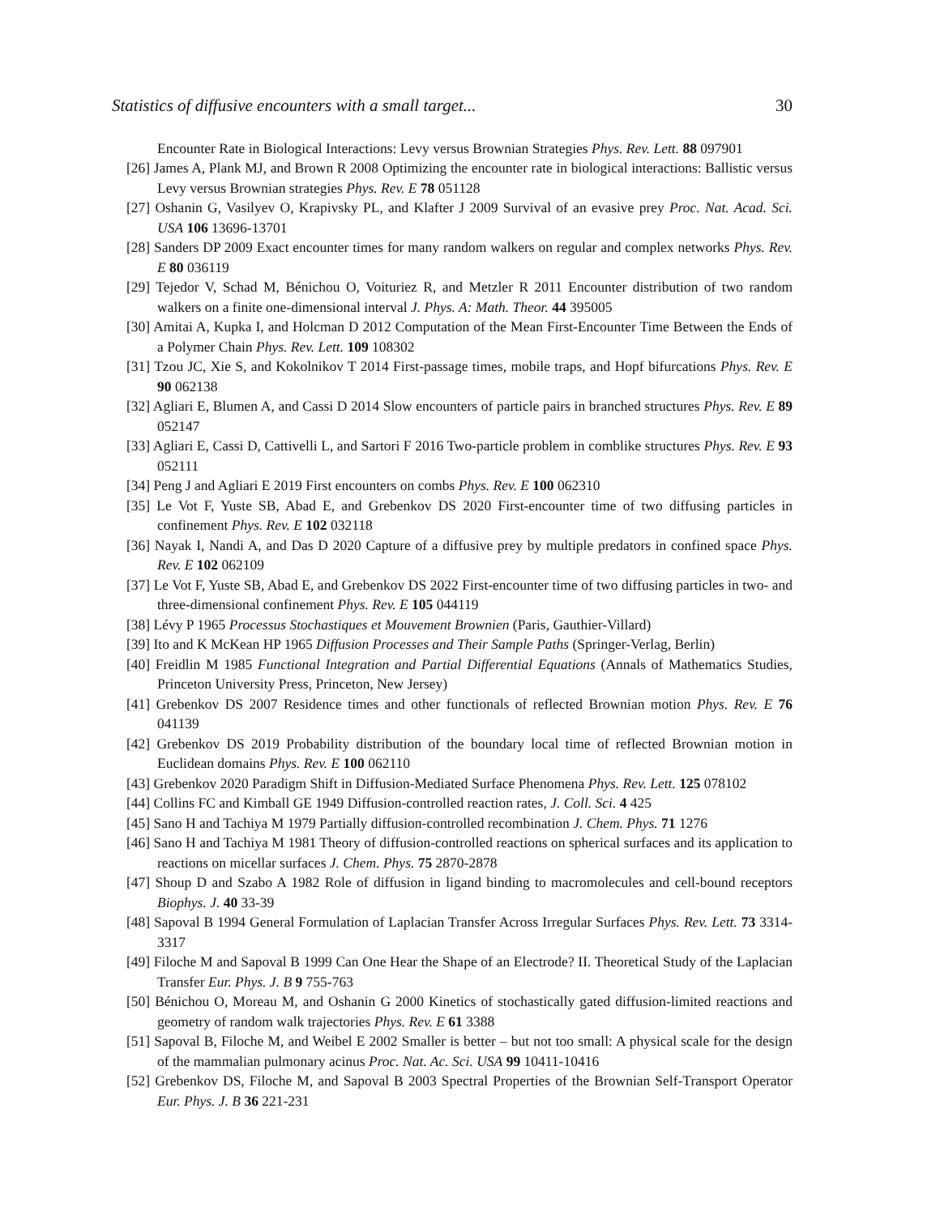Statistics of diffusive encounters with a small target... 30
Encounter Rate in Biological Interactions: Levy versus Brownian Strategies Phys. Rev. Lett. 88 097901
[26] James A, Plank MJ, and Brown R 2008 Optimizing the encounter rate in biological interactions: Ballistic versus Levy versus Brownian strategies Phys. Rev. E 78 051128
[27] Oshanin G, Vasilyev O, Krapivsky PL, and Klafter J 2009 Survival of an evasive prey Proc. Nat. Acad. Sci. USA 106 13696-13701
[28] Sanders DP 2009 Exact encounter times for many random walkers on regular and complex networks Phys. Rev. E 80 036119
[29] Tejedor V, Schad M, Bénichou O, Voituriez R, and Metzler R 2011 Encounter distribution of two random walkers on a finite one-dimensional interval J. Phys. A: Math. Theor. 44 395005
[30] Amitai A, Kupka I, and Holcman D 2012 Computation of the Mean First-Encounter Time Between the Ends of a Polymer Chain Phys. Rev. Lett. 109 108302
[31] Tzou JC, Xie S, and Kokolnikov T 2014 First-passage times, mobile traps, and Hopf bifurcations Phys. Rev. E 90 062138
[32] Agliari E, Blumen A, and Cassi D 2014 Slow encounters of particle pairs in branched structures Phys. Rev. E 89 052147
[33] Agliari E, Cassi D, Cattivelli L, and Sartori F 2016 Two-particle problem in comblike structures Phys. Rev. E 93 052111
[34] Peng J and Agliari E 2019 First encounters on combs Phys. Rev. E 100 062310
[35] Le Vot F, Yuste SB, Abad E, and Grebenkov DS 2020 First-encounter time of two diffusing particles in confinement Phys. Rev. E 102 032118
[36] Nayak I, Nandi A, and Das D 2020 Capture of a diffusive prey by multiple predators in confined space Phys. Rev. E 102 062109
[37] Le Vot F, Yuste SB, Abad E, and Grebenkov DS 2022 First-encounter time of two diffusing particles in two- and three-dimensional confinement Phys. Rev. E 105 044119
[38] Lévy P 1965 Processus Stochastiques et Mouvement Brownien (Paris, Gauthier-Villard)
[39] Ito and K McKean HP 1965 Diffusion Processes and Their Sample Paths (Springer-Verlag, Berlin)
[40] Freidlin M 1985 Functional Integration and Partial Differential Equations (Annals of Mathematics Studies, Princeton University Press, Princeton, New Jersey)
[41] Grebenkov DS 2007 Residence times and other functionals of reflected Brownian motion Phys. Rev. E 76 041139
[42] Grebenkov DS 2019 Probability distribution of the boundary local time of reflected Brownian motion in Euclidean domains Phys. Rev. E 100 062110
[43] Grebenkov 2020 Paradigm Shift in Diffusion-Mediated Surface Phenomena Phys. Rev. Lett. 125 078102
[44] Collins FC and Kimball GE 1949 Diffusion-controlled reaction rates, J. Coll. Sci. 4 425
[45] Sano H and Tachiya M 1979 Partially diffusion-controlled recombination J. Chem. Phys. 71 1276
[46] Sano H and Tachiya M 1981 Theory of diffusion-controlled reactions on spherical surfaces and its application to reactions on micellar surfaces J. Chem. Phys. 75 2870-2878
[47] Shoup D and Szabo A 1982 Role of diffusion in ligand binding to macromolecules and cell-bound receptors Biophys. J. 40 33-39
[48] Sapoval B 1994 General Formulation of Laplacian Transfer Across Irregular Surfaces Phys. Rev. Lett. 73 3314-3317
[49] Filoche M and Sapoval B 1999 Can One Hear the Shape of an Electrode? II. Theoretical Study of the Laplacian Transfer Eur. Phys. J. B 9 755-763
[50] Bénichou O, Moreau M, and Oshanin G 2000 Kinetics of stochastically gated diffusion-limited reactions and geometry of random walk trajectories Phys. Rev. E 61 3388
[51] Sapoval B, Filoche M, and Weibel E 2002 Smaller is better – but not too small: A physical scale for the design of the mammalian pulmonary acinus Proc. Nat. Ac. Sci. USA 99 10411-10416
[52] Grebenkov DS, Filoche M, and Sapoval B 2003 Spectral Properties of the Brownian Self-Transport Operator Eur. Phys. J. B 36 221-231